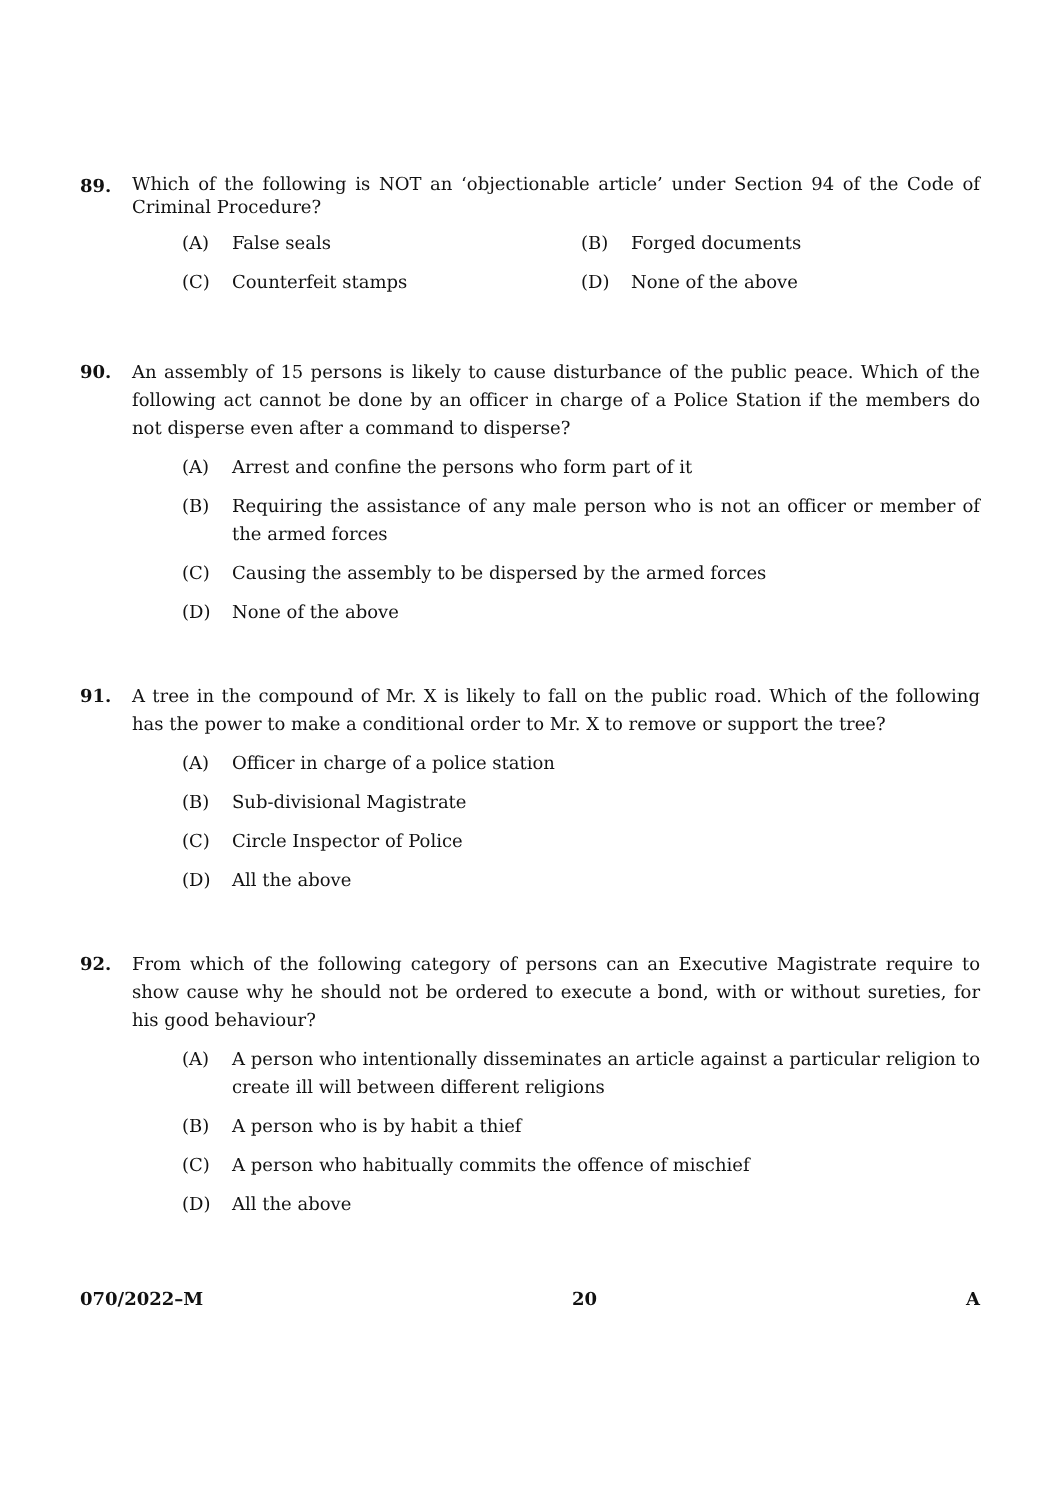89.
Which of the following is NOT an ‘objectionable article’ under Section 94 of the Code of Criminal Procedure?
(A) False seals (B) Forged documents
(C) Counterfeit stamps (D) None of the above
90. An assembly of 15 persons is likely to cause disturbance of the public peace. Which of the following act cannot be done by an officer in charge of a Police Station if the members do not disperse even after a command to disperse?
(A) Arrest and confine the persons who form part of it
(B) Requiring the assistance of any male person who is not an officer or member of the armed forces
(C) Causing the assembly to be dispersed by the armed forces
(D) None of the above
91. A tree in the compound of Mr. X is likely to fall on the public road. Which of the following has the power to make a conditional order to Mr. X to remove or support the tree?
(A) Officer in charge of a police station
(B) Sub-divisional Magistrate
(C) Circle Inspector of Police
(D) All the above
92. From which of the following category of persons can an Executive Magistrate require to show cause why he should not be ordered to execute a bond, with or without sureties, for his good behaviour?
(A) A person who intentionally disseminates an article against a particular religion to create ill will between different religions
(B) A person who is by habit a thief
(C) A person who habitually commits the offence of mischief
(D) All the above
070/2022–M 20 A